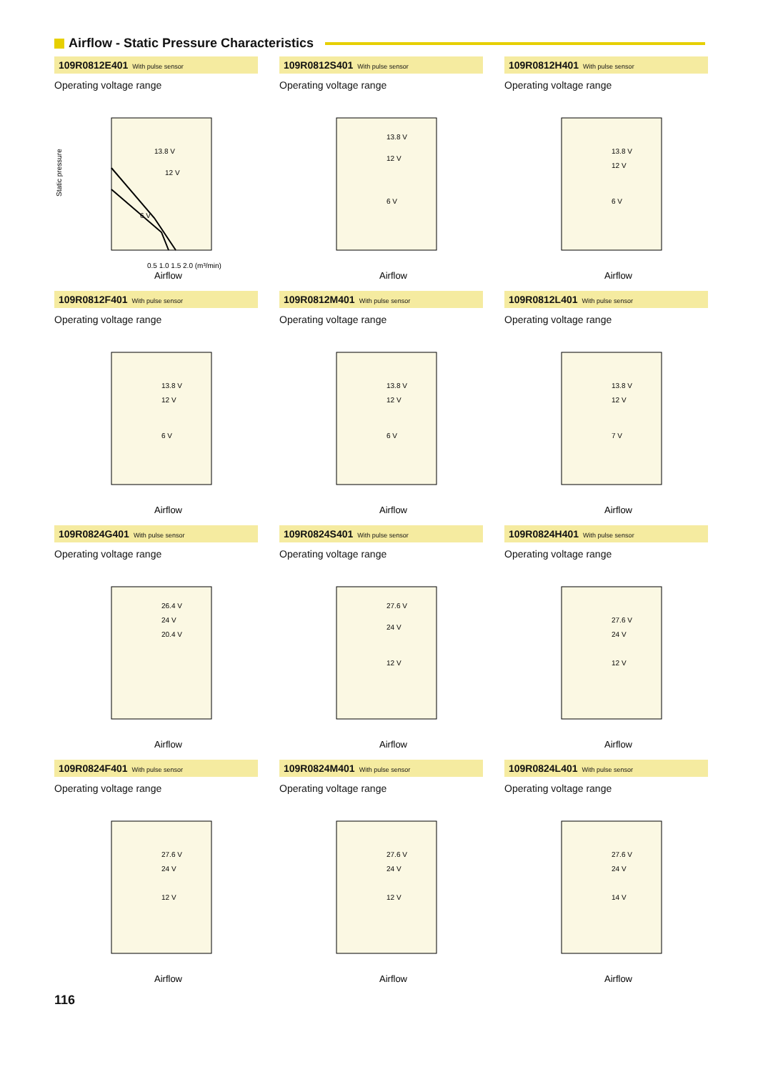Airflow - Static Pressure Characteristics
109R0812E401 With pulse sensor
Operating voltage range
13.8 V
12 V
6 V
Static pressure
0.5 1.0 1.5 2.0 (m³/min)
Airflow
109R0812S401 With pulse sensor
Operating voltage range
13.8 V
12 V
6 V
Airflow
109R0812H401 With pulse sensor
Operating voltage range
13.8 V
12 V
6 V
Airflow
109R0812F401 With pulse sensor
Operating voltage range
13.8 V
12 V
6 V
Airflow
109R0812M401 With pulse sensor
Operating voltage range
13.8 V
12 V
6 V
Airflow
109R0812L401 With pulse sensor
Operating voltage range
13.8 V
12 V
7 V
Airflow
109R0824G401 With pulse sensor
Operating voltage range
26.4 V
24 V
20.4 V
Airflow
109R0824S401 With pulse sensor
Operating voltage range
27.6 V
24 V
12 V
Airflow
109R0824H401 With pulse sensor
Operating voltage range
27.6 V
24 V
12 V
Airflow
109R0824F401 With pulse sensor
Operating voltage range
27.6 V
24 V
12 V
Airflow
109R0824M401 With pulse sensor
Operating voltage range
27.6 V
24 V
12 V
Airflow
109R0824L401 With pulse sensor
Operating voltage range
27.6 V
24 V
14 V
Airflow
116